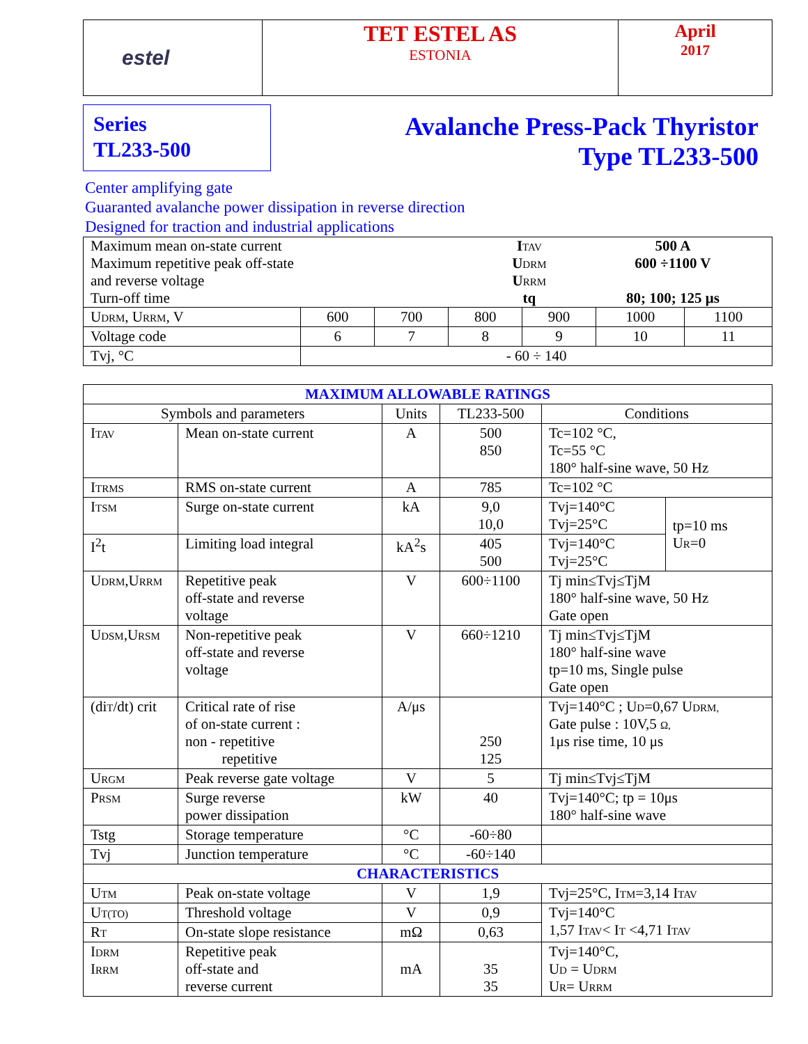| estel | TET ESTEL AS ESTONIA | April 2017 |
Series
TL233-500
Avalanche Press-Pack Thyristor
Type TL233-500
Center amplifying gate
Guaranted avalanche power dissipation in reverse direction
Designed for traction and industrial applications
| / Maximum mean on-state current / I TAV / 500 A / / Maximum repetitive peak off-state and reverse voltage / U DRM U RRM / 600 ÷1100 V / / Turn-off time / tq / 80; 100; 125 μs / | | | | | | |
| U DRM , U RRM , V | 600 | 700 | 800 | 900 | 1000 | 1100 |
| Voltage code | 6 | 7 | 8 | 9 | 10 | 11 |
| Tvj, °C | - 60 ÷ 140 | | | | | |
| MAXIMUM ALLOWABLE RATINGS | | | | | |
| --- | --- | --- | --- | --- | --- |
| Symbols and parameters | | Units | TL233-500 | Conditions | |
| I TAV | Mean on-state current | A | 500 850 | Tc=102 °C, Tc=55 °C 180° half-sine wave, 50 Hz | |
| I TRMS | RMS on-state current | A | 785 | Tc=102 °C | |
| I TSM | Surge on-state current | kA | 9,0 10,0 | Tvj=140°C Tvj=25°C | tp=10 ms U R =0 |
| I<sup>2</sup>t | Limiting load integral | kA<sup>2</sup>s | 405 500 | Tvj=140°C Tvj=25°C | |
| U DRM ,U RRM | Repetitive peak off-state and reverse voltage | V | 600÷1100 | Tj min≤Tvj≤TjM 180° half-sine wave, 50 Hz Gate open | |
| U DSM ,U RSM | Non-repetitive peak off-state and reverse voltage | V | 660÷1210 | Tj min≤Tvj≤TjM 180° half-sine wave tp=10 ms, Single pulse Gate open | |
| (di T /dt) crit | Critical rate of rise of on-state current : non - repetitive repetitive | A/μs | 250 125 | Tvj=140°C ; U D =0,67 U DRM, Gate pulse : 10V,5 Ω, 1μs rise time, 10 μs | |
| U RGM | Peak reverse gate voltage | V | 5 | Tj min≤Tvj≤TjM | |
| P RSM | Surge reverse power dissipation | kW | 40 | Tvj=140°C; tp = 10μs 180° half-sine wave | |
| Tstg | Storage temperature | °C | -60÷80 | | |
| Tvj | Junction temperature | °C | -60÷140 | | |
| CHARACTERISTICS | | | | | |
| U TM | Peak on-state voltage | V | 1,9 | Tvj=25°C, I TM =3,14 I TAV | |
| U T(TO) | Threshold voltage | V | 0,9 | Tvj=140°C 1,57 I TAV < I T <4,71 I TAV | |
| R T | On-state slope resistance | mΩ | 0,63 | | |
| I DRM I RRM | Repetitive peak off-state and reverse current | mA | 35 35 | Tvj=140°C, U D = U DRM U R = U RRM | |